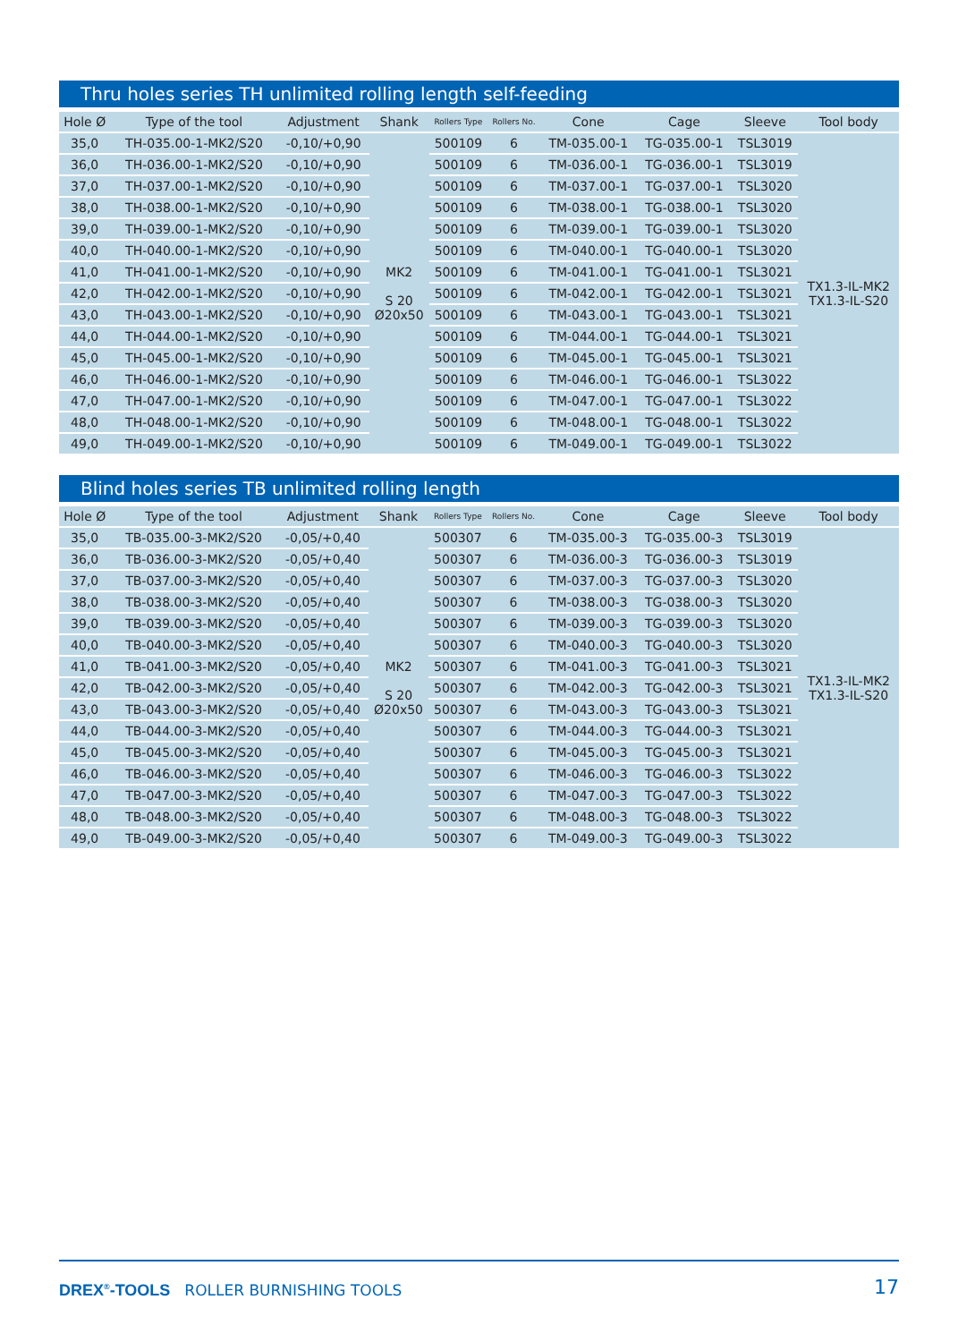Thru holes series TH unlimited rolling length self-feeding
| Hole Ø | Type of the tool | Adjustment | Shank | Rollers Type | Rollers No. | Cone | Cage | Sleeve | Tool body |
| --- | --- | --- | --- | --- | --- | --- | --- | --- | --- |
| 35,0 | TH-035.00-1-MK2/S20 | -0,10/+0,90 | MK2 S 20 Ø20x50 | 500109 | 6 | TM-035.00-1 | TG-035.00-1 | TSL3019 | TX1.3-IL-MK2 TX1.3-IL-S20 |
| 36,0 | TH-036.00-1-MK2/S20 | -0,10/+0,90 | | 500109 | 6 | TM-036.00-1 | TG-036.00-1 | TSL3019 | |
| 37,0 | TH-037.00-1-MK2/S20 | -0,10/+0,90 | | 500109 | 6 | TM-037.00-1 | TG-037.00-1 | TSL3020 | |
| 38,0 | TH-038.00-1-MK2/S20 | -0,10/+0,90 | | 500109 | 6 | TM-038.00-1 | TG-038.00-1 | TSL3020 | |
| 39,0 | TH-039.00-1-MK2/S20 | -0,10/+0,90 | | 500109 | 6 | TM-039.00-1 | TG-039.00-1 | TSL3020 | |
| 40,0 | TH-040.00-1-MK2/S20 | -0,10/+0,90 | | 500109 | 6 | TM-040.00-1 | TG-040.00-1 | TSL3020 | |
| 41,0 | TH-041.00-1-MK2/S20 | -0,10/+0,90 | | 500109 | 6 | TM-041.00-1 | TG-041.00-1 | TSL3021 | |
| 42,0 | TH-042.00-1-MK2/S20 | -0,10/+0,90 | | 500109 | 6 | TM-042.00-1 | TG-042.00-1 | TSL3021 | |
| 43,0 | TH-043.00-1-MK2/S20 | -0,10/+0,90 | | 500109 | 6 | TM-043.00-1 | TG-043.00-1 | TSL3021 | |
| 44,0 | TH-044.00-1-MK2/S20 | -0,10/+0,90 | | 500109 | 6 | TM-044.00-1 | TG-044.00-1 | TSL3021 | |
| 45,0 | TH-045.00-1-MK2/S20 | -0,10/+0,90 | | 500109 | 6 | TM-045.00-1 | TG-045.00-1 | TSL3021 | |
| 46,0 | TH-046.00-1-MK2/S20 | -0,10/+0,90 | | 500109 | 6 | TM-046.00-1 | TG-046.00-1 | TSL3022 | |
| 47,0 | TH-047.00-1-MK2/S20 | -0,10/+0,90 | | 500109 | 6 | TM-047.00-1 | TG-047.00-1 | TSL3022 | |
| 48,0 | TH-048.00-1-MK2/S20 | -0,10/+0,90 | | 500109 | 6 | TM-048.00-1 | TG-048.00-1 | TSL3022 | |
| 49,0 | TH-049.00-1-MK2/S20 | -0,10/+0,90 | | 500109 | 6 | TM-049.00-1 | TG-049.00-1 | TSL3022 | |
Blind holes series TB unlimited rolling length
| Hole Ø | Type of the tool | Adjustment | Shank | Rollers Type | Rollers No. | Cone | Cage | Sleeve | Tool body |
| --- | --- | --- | --- | --- | --- | --- | --- | --- | --- |
| 35,0 | TB-035.00-3-MK2/S20 | -0,05/+0,40 | MK2 S 20 Ø20x50 | 500307 | 6 | TM-035.00-3 | TG-035.00-3 | TSL3019 | TX1.3-IL-MK2 TX1.3-IL-S20 |
| 36,0 | TB-036.00-3-MK2/S20 | -0,05/+0,40 | | 500307 | 6 | TM-036.00-3 | TG-036.00-3 | TSL3019 | |
| 37,0 | TB-037.00-3-MK2/S20 | -0,05/+0,40 | | 500307 | 6 | TM-037.00-3 | TG-037.00-3 | TSL3020 | |
| 38,0 | TB-038.00-3-MK2/S20 | -0,05/+0,40 | | 500307 | 6 | TM-038.00-3 | TG-038.00-3 | TSL3020 | |
| 39,0 | TB-039.00-3-MK2/S20 | -0,05/+0,40 | | 500307 | 6 | TM-039.00-3 | TG-039.00-3 | TSL3020 | |
| 40,0 | TB-040.00-3-MK2/S20 | -0,05/+0,40 | | 500307 | 6 | TM-040.00-3 | TG-040.00-3 | TSL3020 | |
| 41,0 | TB-041.00-3-MK2/S20 | -0,05/+0,40 | | 500307 | 6 | TM-041.00-3 | TG-041.00-3 | TSL3021 | |
| 42,0 | TB-042.00-3-MK2/S20 | -0,05/+0,40 | | 500307 | 6 | TM-042.00-3 | TG-042.00-3 | TSL3021 | |
| 43,0 | TB-043.00-3-MK2/S20 | -0,05/+0,40 | | 500307 | 6 | TM-043.00-3 | TG-043.00-3 | TSL3021 | |
| 44,0 | TB-044.00-3-MK2/S20 | -0,05/+0,40 | | 500307 | 6 | TM-044.00-3 | TG-044.00-3 | TSL3021 | |
| 45,0 | TB-045.00-3-MK2/S20 | -0,05/+0,40 | | 500307 | 6 | TM-045.00-3 | TG-045.00-3 | TSL3021 | |
| 46,0 | TB-046.00-3-MK2/S20 | -0,05/+0,40 | | 500307 | 6 | TM-046.00-3 | TG-046.00-3 | TSL3022 | |
| 47,0 | TB-047.00-3-MK2/S20 | -0,05/+0,40 | | 500307 | 6 | TM-047.00-3 | TG-047.00-3 | TSL3022 | |
| 48,0 | TB-048.00-3-MK2/S20 | -0,05/+0,40 | | 500307 | 6 | TM-048.00-3 | TG-048.00-3 | TSL3022 | |
| 49,0 | TB-049.00-3-MK2/S20 | -0,05/+0,40 | | 500307 | 6 | TM-049.00-3 | TG-049.00-3 | TSL3022 | |
DREX<sup>®</sup>-TOOLS ROLLER BURNISHING TOOLS
17